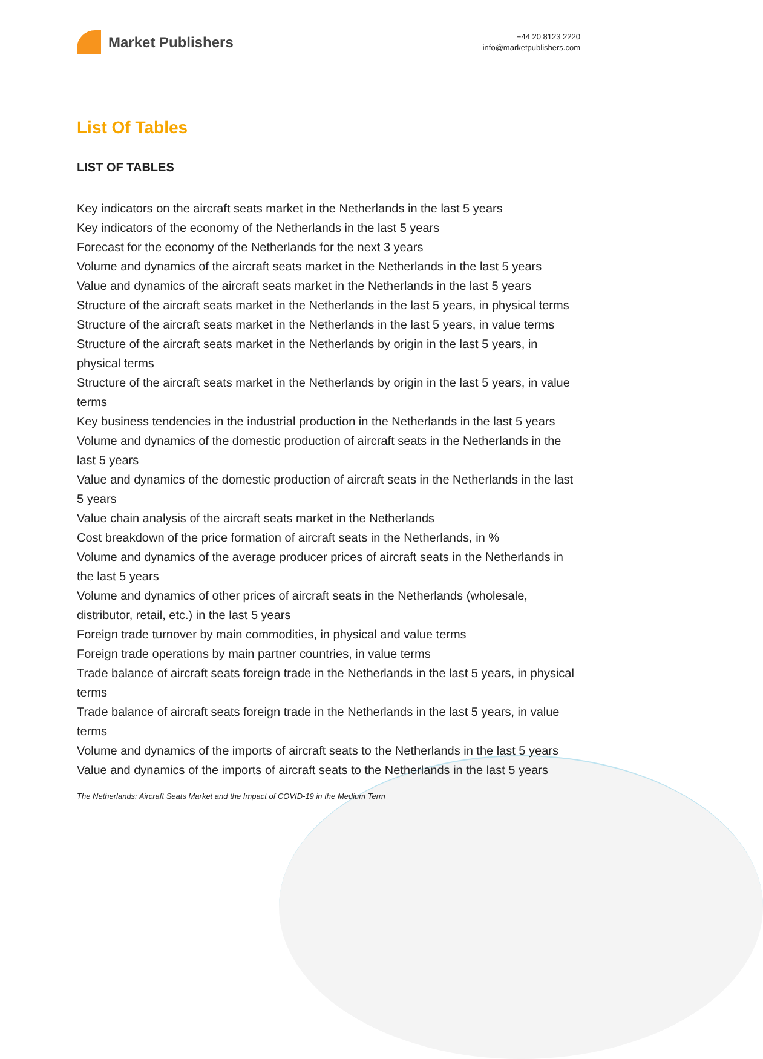Market Publishers
+44 20 8123 2220
info@marketpublishers.com
List Of Tables
LIST OF TABLES
Key indicators on the aircraft seats market in the Netherlands in the last 5 years
Key indicators of the economy of the Netherlands in the last 5 years
Forecast for the economy of the Netherlands for the next 3 years
Volume and dynamics of the aircraft seats market in the Netherlands in the last 5 years
Value and dynamics of the aircraft seats market in the Netherlands in the last 5 years
Structure of the aircraft seats market in the Netherlands in the last 5 years, in physical terms
Structure of the aircraft seats market in the Netherlands in the last 5 years, in value terms
Structure of the aircraft seats market in the Netherlands by origin in the last 5 years, in physical terms
Structure of the aircraft seats market in the Netherlands by origin in the last 5 years, in value terms
Key business tendencies in the industrial production in the Netherlands in the last 5 years
Volume and dynamics of the domestic production of aircraft seats in the Netherlands in the last 5 years
Value and dynamics of the domestic production of aircraft seats in the Netherlands in the last 5 years
Value chain analysis of the aircraft seats market in the Netherlands
Cost breakdown of the price formation of aircraft seats in the Netherlands, in %
Volume and dynamics of the average producer prices of aircraft seats in the Netherlands in the last 5 years
Volume and dynamics of other prices of aircraft seats in the Netherlands (wholesale, distributor, retail, etc.) in the last 5 years
Foreign trade turnover by main commodities, in physical and value terms
Foreign trade operations by main partner countries, in value terms
Trade balance of aircraft seats foreign trade in the Netherlands in the last 5 years, in physical terms
Trade balance of aircraft seats foreign trade in the Netherlands in the last 5 years, in value terms
Volume and dynamics of the imports of aircraft seats to the Netherlands in the last 5 years
Value and dynamics of the imports of aircraft seats to the Netherlands in the last 5 years
The Netherlands: Aircraft Seats Market and the Impact of COVID-19 in the Medium Term